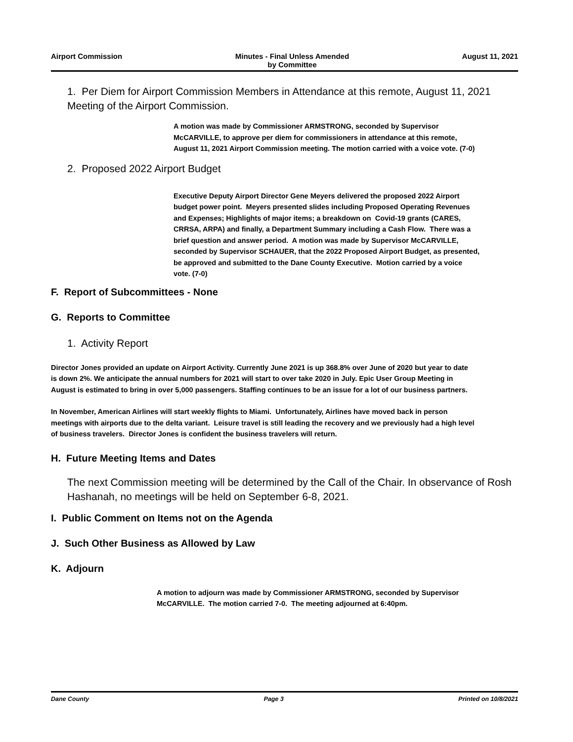Airport Commission Minutes - Final Unless Amended
by Committee
August 11, 2021
1. Per Diem for Airport Commission Members in Attendance at this remote, August 11, 2021 Meeting of the Airport Commission.
A motion was made by Commissioner ARMSTRONG, seconded by Supervisor McCARVILLE, to approve per diem for commissioners in attendance at this remote, August 11, 2021 Airport Commission meeting. The motion carried with a voice vote. (7-0)
2. Proposed 2022 Airport Budget
Executive Deputy Airport Director Gene Meyers delivered the proposed 2022 Airport budget power point. Meyers presented slides including Proposed Operating Revenues and Expenses; Highlights of major items; a breakdown on Covid-19 grants (CARES, CRRSA, ARPA) and finally, a Department Summary including a Cash Flow. There was a brief question and answer period. A motion was made by Supervisor McCARVILLE, seconded by Supervisor SCHAUER, that the 2022 Proposed Airport Budget, as presented, be approved and submitted to the Dane County Executive. Motion carried by a voice vote. (7-0)
F. Report of Subcommittees - None
G. Reports to Committee
1. Activity Report
Director Jones provided an update on Airport Activity. Currently June 2021 is up 368.8% over June of 2020 but year to date is down 2%. We anticipate the annual numbers for 2021 will start to over take 2020 in July. Epic User Group Meeting in August is estimated to bring in over 5,000 passengers. Staffing continues to be an issue for a lot of our business partners.
In November, American Airlines will start weekly flights to Miami. Unfortunately, Airlines have moved back in person meetings with airports due to the delta variant. Leisure travel is still leading the recovery and we previously had a high level of business travelers. Director Jones is confident the business travelers will return.
H. Future Meeting Items and Dates
The next Commission meeting will be determined by the Call of the Chair. In observance of Rosh Hashanah, no meetings will be held on September 6-8, 2021.
I. Public Comment on Items not on the Agenda
J. Such Other Business as Allowed by Law
K. Adjourn
A motion to adjourn was made by Commissioner ARMSTRONG, seconded by Supervisor McCARVILLE. The motion carried 7-0. The meeting adjourned at 6:40pm.
Dane County Page 3 Printed on 10/8/2021